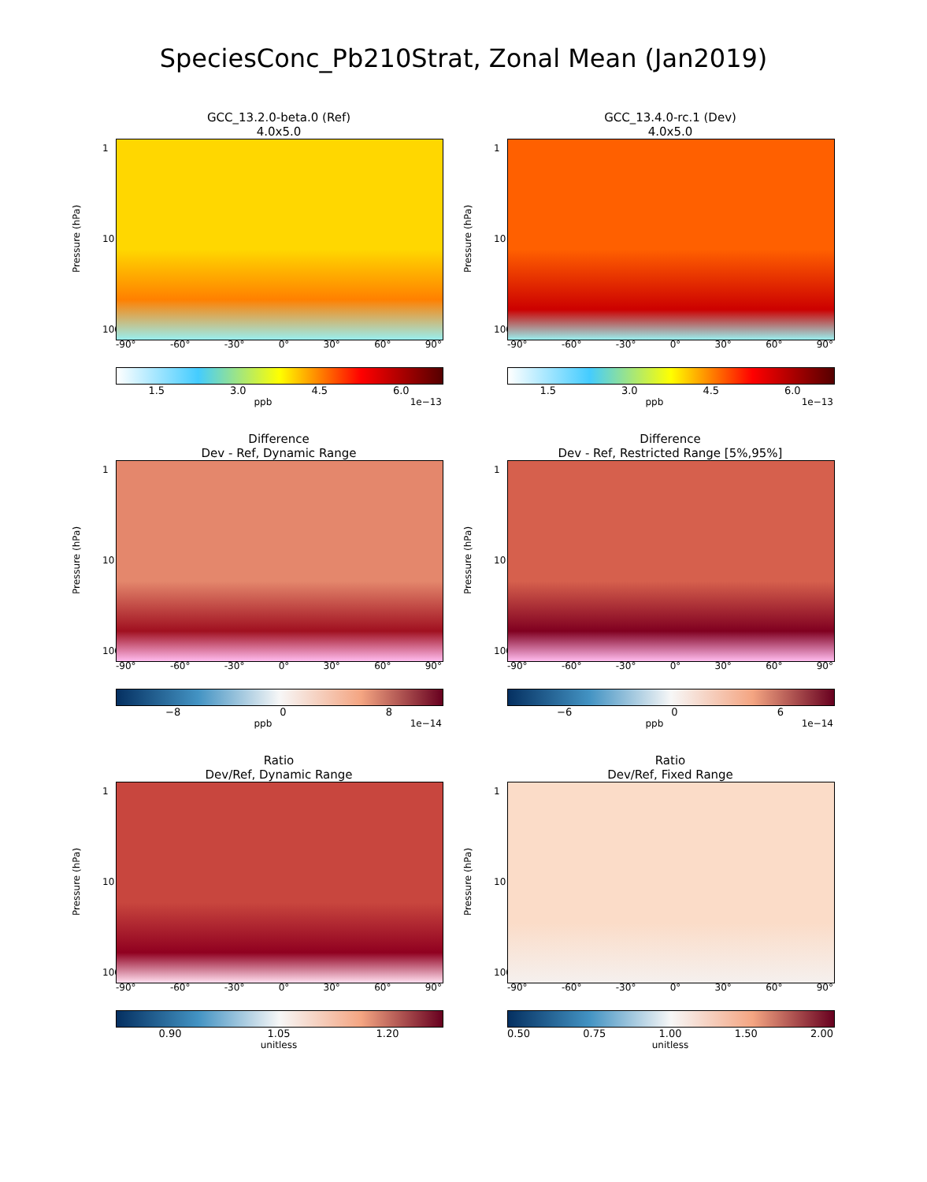SpeciesConc_Pb210Strat, Zonal Mean (Jan2019)
GCC_13.2.0-beta.0 (Ref)
4.0x5.0
Pressure (hPa)
1
10
100
-90° -60° -30° 0° 30° 60° 90°
1.5 3.0 4.5 6.0
ppb 1e−13
GCC_13.4.0-rc.1 (Dev)
4.0x5.0
Pressure (hPa)
1
10
100
-90° -60° -30° 0° 30° 60° 90°
1.5 3.0 4.5 6.0
ppb 1e−13
Difference
Dev - Ref, Dynamic Range
Pressure (hPa)
1
10
100
-90° -60° -30° 0° 30° 60° 90°
−8 0 8
ppb 1e−14
Difference
Dev - Ref, Restricted Range [5%,95%]
Pressure (hPa)
1
10
100
-90° -60° -30° 0° 30° 60° 90°
−6 0 6
ppb 1e−14
Ratio
Dev/Ref, Dynamic Range
Pressure (hPa)
1
10
100
-90° -60° -30° 0° 30° 60° 90°
0.90 1.05 1.20
unitless
Ratio
Dev/Ref, Fixed Range
Pressure (hPa)
1
10
100
-90° -60° -30° 0° 30° 60° 90°
0.50 0.75 1.00 1.50 2.00
unitless